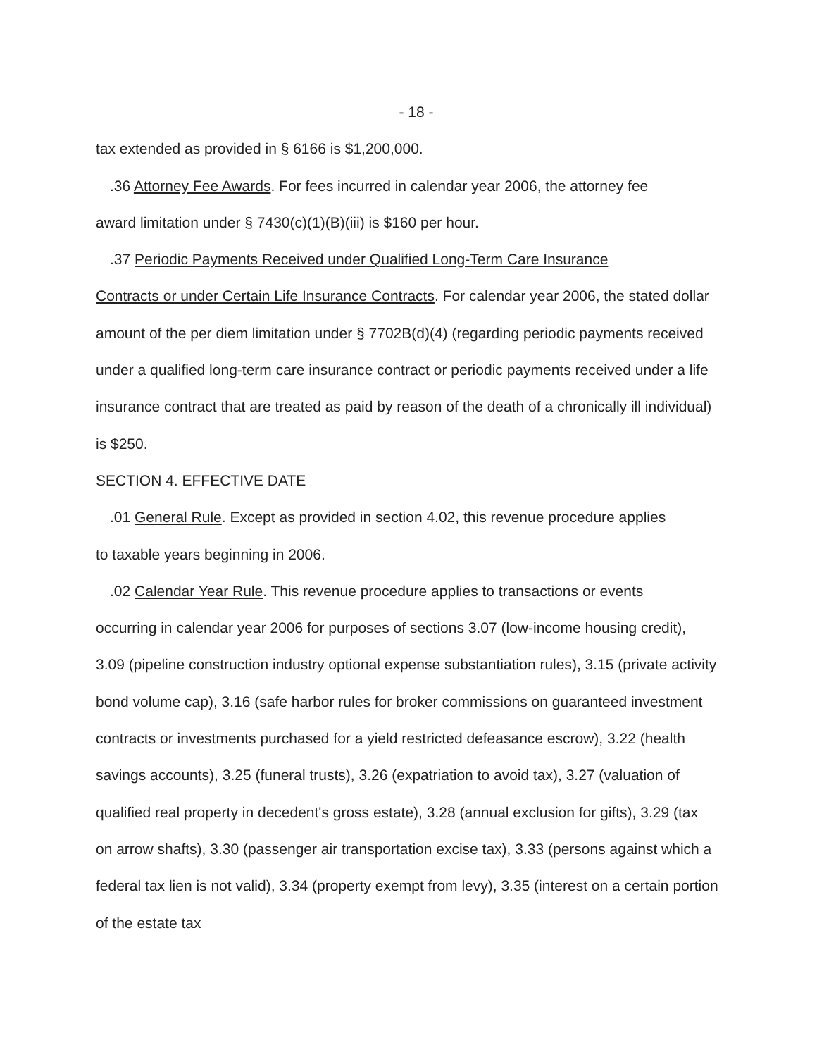- 18 -
tax extended as provided in § 6166 is $1,200,000.
.36 Attorney Fee Awards. For fees incurred in calendar year 2006, the attorney fee
award limitation under § 7430(c)(1)(B)(iii) is $160 per hour.
.37 Periodic Payments Received under Qualified Long-Term Care Insurance
Contracts or under Certain Life Insurance Contracts. For calendar year 2006, the stated dollar amount of the per diem limitation under § 7702B(d)(4) (regarding periodic payments received under a qualified long-term care insurance contract or periodic payments received under a life insurance contract that are treated as paid by reason of the death of a chronically ill individual) is $250.
SECTION 4. EFFECTIVE DATE
.01 General Rule. Except as provided in section 4.02, this revenue procedure applies
to taxable years beginning in 2006.
.02 Calendar Year Rule. This revenue procedure applies to transactions or events
occurring in calendar year 2006 for purposes of sections 3.07 (low-income housing credit), 3.09 (pipeline construction industry optional expense substantiation rules), 3.15 (private activity bond volume cap), 3.16 (safe harbor rules for broker commissions on guaranteed investment contracts or investments purchased for a yield restricted defeasance escrow), 3.22 (health savings accounts), 3.25 (funeral trusts), 3.26 (expatriation to avoid tax), 3.27 (valuation of qualified real property in decedent's gross estate), 3.28 (annual exclusion for gifts), 3.29 (tax on arrow shafts), 3.30 (passenger air transportation excise tax), 3.33 (persons against which a federal tax lien is not valid), 3.34 (property exempt from levy), 3.35 (interest on a certain portion of the estate tax